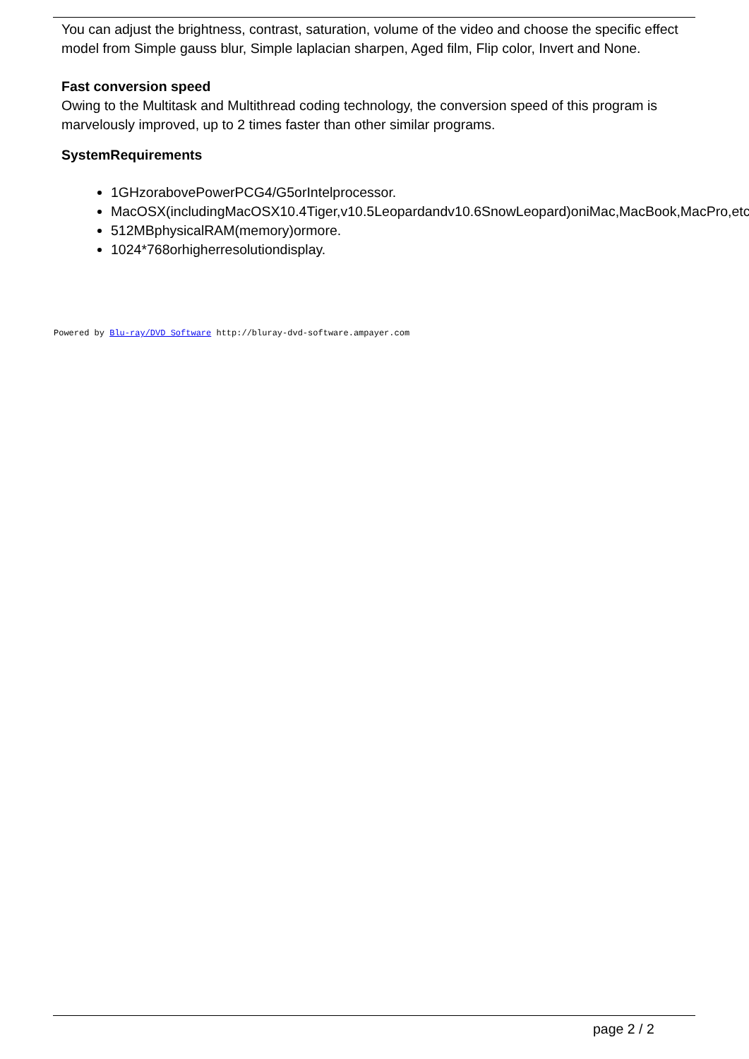You can adjust the brightness, contrast, saturation, volume of the video and choose the specific effect model from Simple gauss blur, Simple laplacian sharpen, Aged film, Flip color, Invert and None.
Fast conversion speed
Owing to the Multitask and Multithread coding technology, the conversion speed of this program is marvelously improved, up to 2 times faster than other similar programs.
SystemRequirements
1GHzorabovePowerPCG4/G5orIntelprocessor.
MacOSX(includingMacOSX10.4Tiger,v10.5Leopardandv10.6SnowLeopard)oniMac,MacBook,MacPro,etc.
512MBphysicalRAM(memory)ormore.
1024*768orhigherresolutiondisplay.
Powered by Blu-ray/DVD Software http://bluray-dvd-software.ampayer.com
page 2 / 2